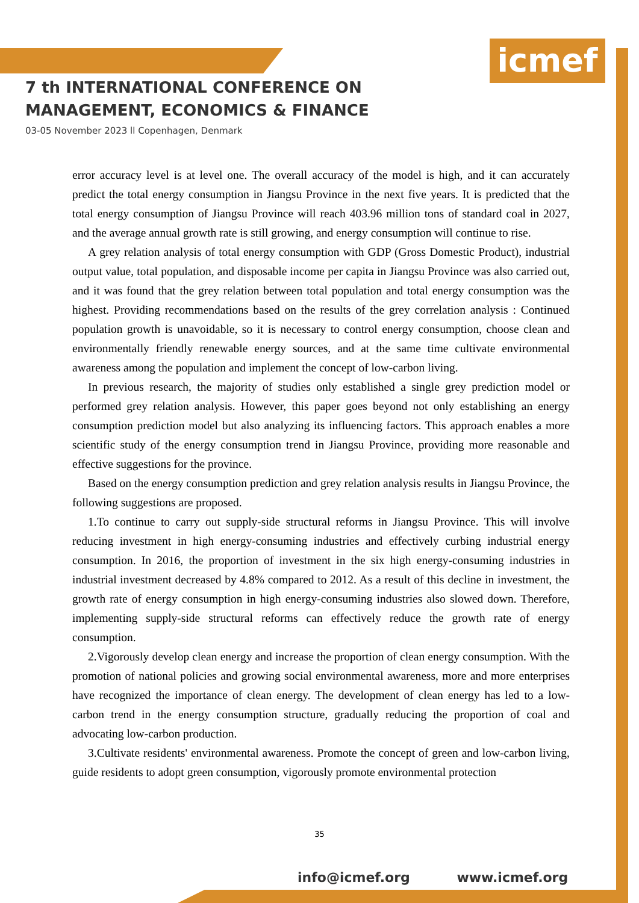icmef
7 th INTERNATIONAL CONFERENCE ON
MANAGEMENT, ECONOMICS & FINANCE
03-05 November 2023 ll Copenhagen, Denmark
error accuracy level is at level one. The overall accuracy of the model is high, and it can accurately predict the total energy consumption in Jiangsu Province in the next five years. It is predicted that the total energy consumption of Jiangsu Province will reach 403.96 million tons of standard coal in 2027, and the average annual growth rate is still growing, and energy consumption will continue to rise.
A grey relation analysis of total energy consumption with GDP (Gross Domestic Product), industrial output value, total population, and disposable income per capita in Jiangsu Province was also carried out, and it was found that the grey relation between total population and total energy consumption was the highest. Providing recommendations based on the results of the grey correlation analysis : Continued population growth is unavoidable, so it is necessary to control energy consumption, choose clean and environmentally friendly renewable energy sources, and at the same time cultivate environmental awareness among the population and implement the concept of low-carbon living.
In previous research, the majority of studies only established a single grey prediction model or performed grey relation analysis. However, this paper goes beyond not only establishing an energy consumption prediction model but also analyzing its influencing factors. This approach enables a more scientific study of the energy consumption trend in Jiangsu Province, providing more reasonable and effective suggestions for the province.
Based on the energy consumption prediction and grey relation analysis results in Jiangsu Province, the following suggestions are proposed.
1.To continue to carry out supply-side structural reforms in Jiangsu Province. This will involve reducing investment in high energy-consuming industries and effectively curbing industrial energy consumption. In 2016, the proportion of investment in the six high energy-consuming industries in industrial investment decreased by 4.8% compared to 2012. As a result of this decline in investment, the growth rate of energy consumption in high energy-consuming industries also slowed down. Therefore, implementing supply-side structural reforms can effectively reduce the growth rate of energy consumption.
2.Vigorously develop clean energy and increase the proportion of clean energy consumption. With the promotion of national policies and growing social environmental awareness, more and more enterprises have recognized the importance of clean energy. The development of clean energy has led to a low-carbon trend in the energy consumption structure, gradually reducing the proportion of coal and advocating low-carbon production.
3.Cultivate residents' environmental awareness. Promote the concept of green and low-carbon living, guide residents to adopt green consumption, vigorously promote environmental protection
35
info@icmef.org www.icmef.org